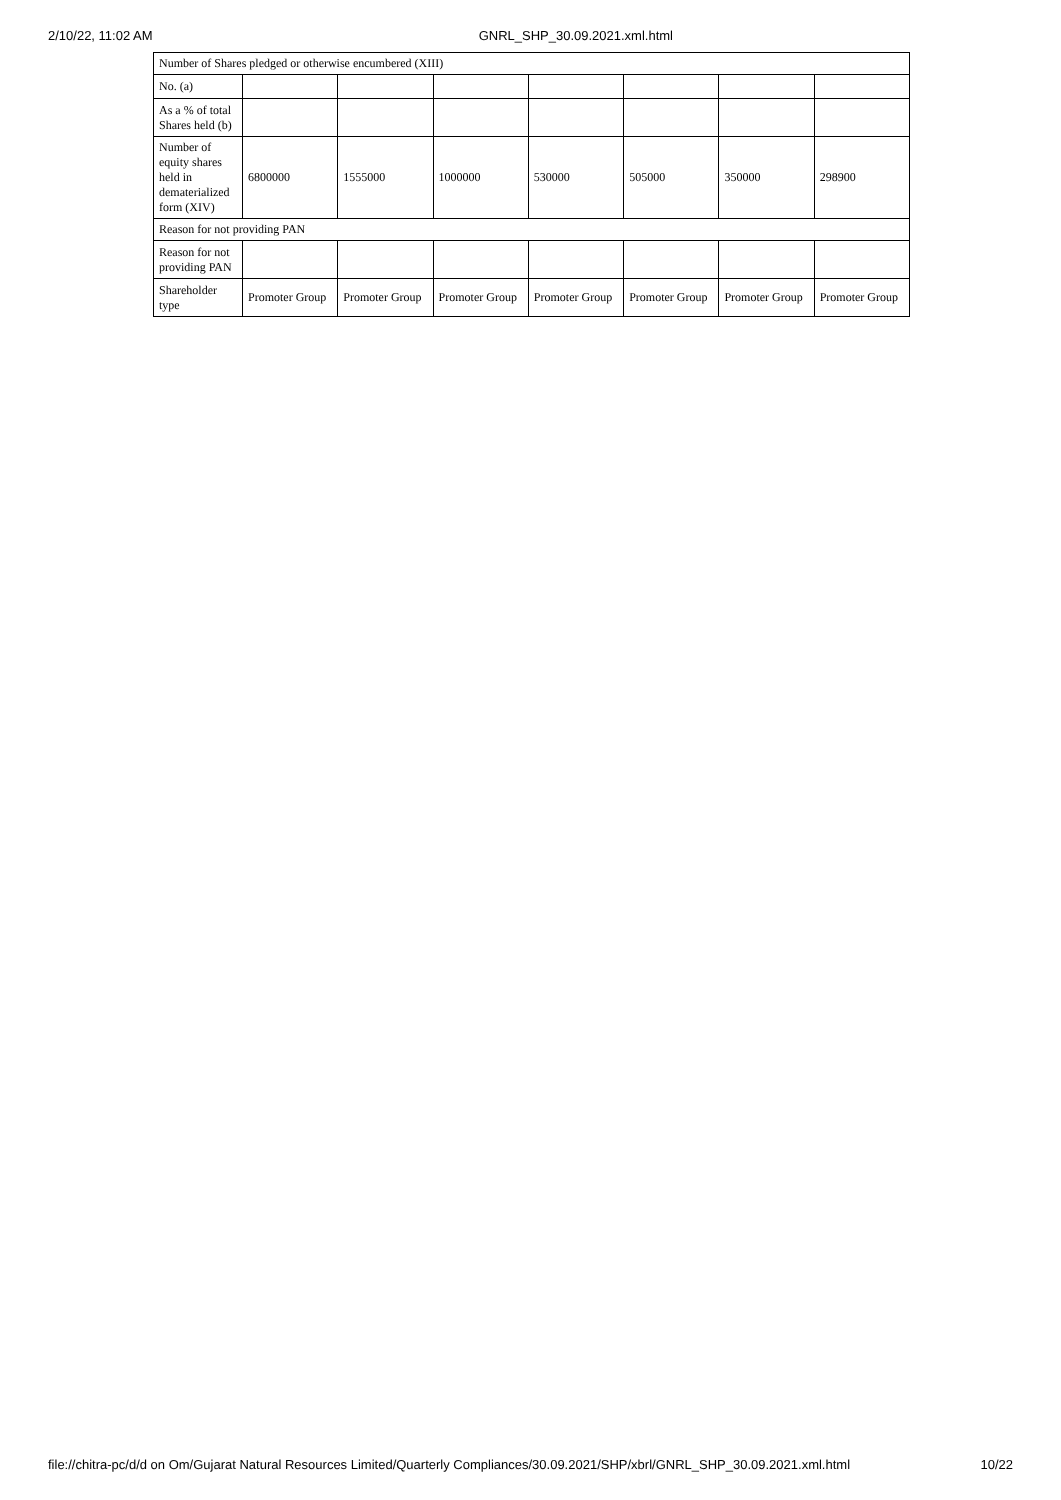2/10/22, 11:02 AM GNRL_SHP_30.09.2021.xml.html
| Number of Shares pledged or otherwise encumbered (XIII) | | | | | | | |
| No. (a) | | | | | | | |
| As a % of total Shares held (b) | | | | | | | |
| Number of equity shares held in dematerialized form (XIV) | 6800000 | 1555000 | 1000000 | 530000 | 505000 | 350000 | 298900 |
| Reason for not providing PAN | | | | | | | |
| Reason for not providing PAN | | | | | | | |
| Shareholder type | Promoter Group | Promoter Group | Promoter Group | Promoter Group | Promoter Group | Promoter Group | Promoter Group |
file://chitra-pc/d/d on Om/Gujarat Natural Resources Limited/Quarterly Compliances/30.09.2021/SHP/xbrl/GNRL_SHP_30.09.2021.xml.html 10/22